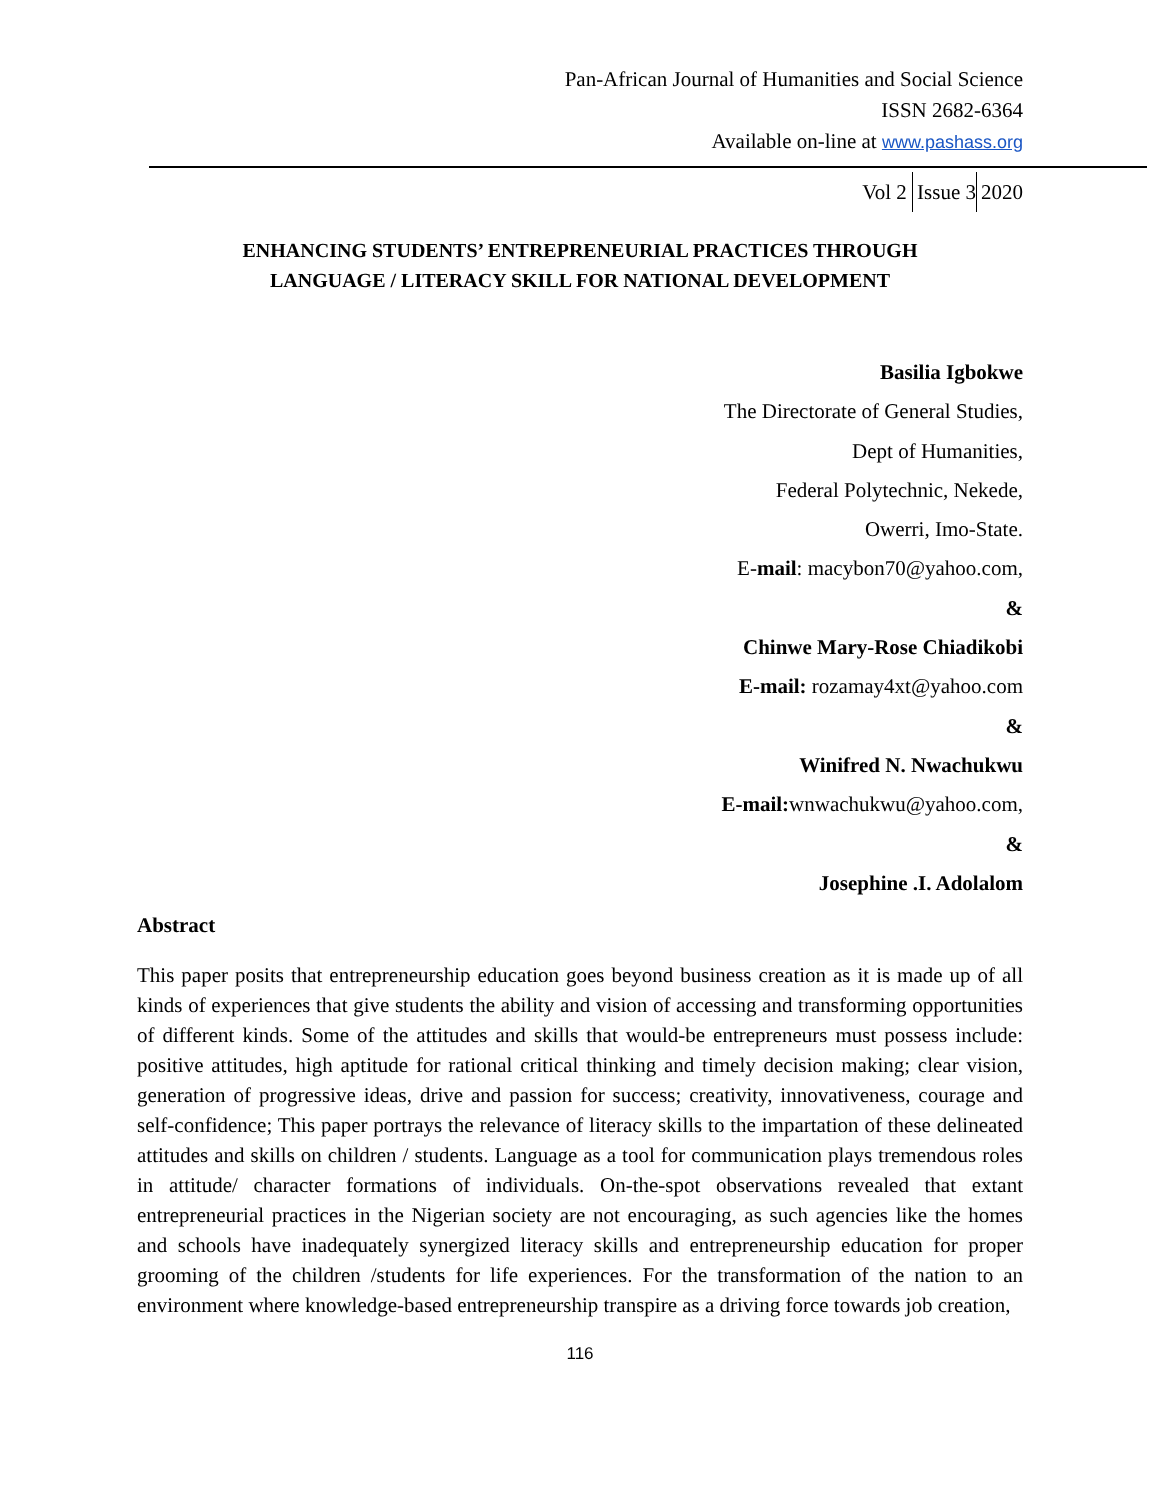Pan-African Journal of Humanities and Social Science
ISSN 2682-6364
Available on-line at www.pashass.org
Vol 2 Issue 3 2020
ENHANCING STUDENTS’ ENTREPRENEURIAL PRACTICES THROUGH
LANGUAGE / LITERACY SKILL FOR NATIONAL DEVELOPMENT
Basilia Igbokwe
The Directorate of General Studies,
Dept of Humanities,
Federal Polytechnic, Nekede,
Owerri, Imo-State.
E-mail: macybon70@yahoo.com,
&
Chinwe Mary-Rose Chiadikobi
E-mail: rozamay4xt@yahoo.com
&
Winifred N. Nwachukwu
E-mail: wnwachukwu@yahoo.com,
&
Josephine .I. Adolalom
Abstract
This paper posits that entrepreneurship education goes beyond business creation as it is made up of all kinds of experiences that give students the ability and vision of accessing and transforming opportunities of different kinds. Some of the attitudes and skills that would-be entrepreneurs must possess include: positive attitudes, high aptitude for rational critical thinking and timely decision making; clear vision, generation of progressive ideas, drive and passion for success; creativity, innovativeness, courage and self-confidence; This paper portrays the relevance of literacy skills to the impartation of these delineated attitudes and skills on children / students. Language as a tool for communication plays tremendous roles in attitude/ character formations of individuals. On-the-spot observations revealed that extant entrepreneurial practices in the Nigerian society are not encouraging, as such agencies like the homes and schools have inadequately synergized literacy skills and entrepreneurship education for proper grooming of the children /students for life experiences. For the transformation of the nation to an environment where knowledge-based entrepreneurship transpire as a driving force towards job creation,
116